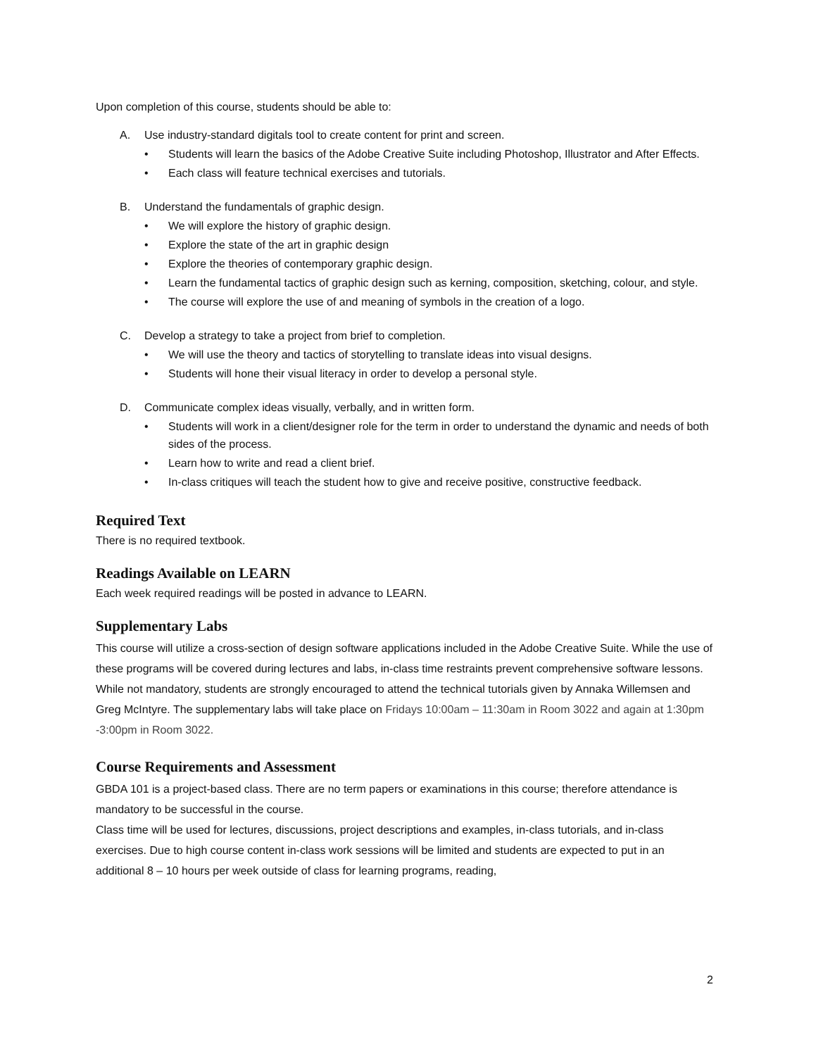Upon completion of this course, students should be able to:
A. Use industry-standard digitals tool to create content for print and screen.
• Students will learn the basics of the Adobe Creative Suite including Photoshop, Illustrator and After Effects.
• Each class will feature technical exercises and tutorials.
B. Understand the fundamentals of graphic design.
• We will explore the history of graphic design.
• Explore the state of the art in graphic design
• Explore the theories of contemporary graphic design.
• Learn the fundamental tactics of graphic design such as kerning, composition, sketching, colour, and style.
• The course will explore the use of and meaning of symbols in the creation of a logo.
C. Develop a strategy to take a project from brief to completion.
• We will use the theory and tactics of storytelling to translate ideas into visual designs.
• Students will hone their visual literacy in order to develop a personal style.
D. Communicate complex ideas visually, verbally, and in written form.
• Students will work in a client/designer role for the term in order to understand the dynamic and needs of both sides of the process.
• Learn how to write and read a client brief.
• In-class critiques will teach the student how to give and receive positive, constructive feedback.
Required Text
There is no required textbook.
Readings Available on LEARN
Each week required readings will be posted in advance to LEARN.
Supplementary Labs
This course will utilize a cross-section of design software applications included in the Adobe Creative Suite. While the use of these programs will be covered during lectures and labs, in-class time restraints prevent comprehensive software lessons. While not mandatory, students are strongly encouraged to attend the technical tutorials given by Annaka Willemsen and Greg McIntyre. The supplementary labs will take place on Fridays 10:00am – 11:30am in Room 3022 and again at 1:30pm -3:00pm in Room 3022.
Course Requirements and Assessment
GBDA 101 is a project-based class. There are no term papers or examinations in this course; therefore attendance is mandatory to be successful in the course.
Class time will be used for lectures, discussions, project descriptions and examples, in-class tutorials, and in-class exercises. Due to high course content in-class work sessions will be limited and students are expected to put in an additional 8 – 10 hours per week outside of class for learning programs, reading,
2